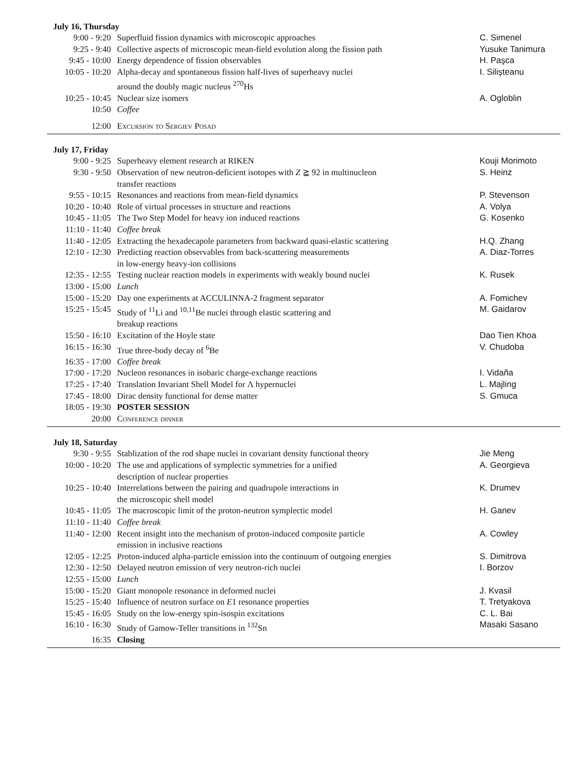July 16, Thursday
| 9:00 - 9:20 | Superfluid fission dynamics with microscopic approaches | C. Simenel |
| 9:25 - 9:40 | Collective aspects of microscopic mean-field evolution along the fission path | Yusuke Tanimura |
| 9:45 - 10:00 | Energy dependence of fission observables | H. Paşca |
| 10:05 - 10:20 | Alpha-decay and spontaneous fission half-lives of superheavy nuclei around the doubly magic nucleus <sup>270</sup>Hs | I. Silişteanu |
| 10:25 - 10:45 | Nuclear size isomers | A. Ogloblin |
| 10:50 | Coffee | |
| 12:00 | Excursion to Sergiev Posad | |
July 17, Friday
| 9:00 - 9:25 | Superheavy element research at RIKEN | Kouji Morimoto |
| 9:30 - 9:50 | Observation of new neutron-deficient isotopes with Z ≧ 92 in multinucleon transfer reactions | S. Heinz |
| 9:55 - 10:15 | Resonances and reactions from mean-field dynamics | P. Stevenson |
| 10:20 - 10:40 | Role of virtual processes in structure and reactions | A. Volya |
| 10:45 - 11:05 | The Two Step Model for heavy ion induced reactions | G. Kosenko |
| 11:10 - 11:40 | Coffee break | |
| 11:40 - 12:05 | Extracting the hexadecapole parameters from backward quasi-elastic scattering | H.Q. Zhang |
| 12:10 - 12:30 | Predicting reaction observables from back-scattering measurements in low-energy heavy-ion collisions | A. Diaz-Torres |
| 12:35 - 12:55 | Testing nuclear reaction models in experiments with weakly bound nuclei | K. Rusek |
| 13:00 - 15:00 | Lunch | |
| 15:00 - 15:20 | Day one experiments at ACCULINNA-2 fragment separator | A. Fomichev |
| 15:25 - 15:45 | Study of <sup>11</sup>Li and <sup>10,11</sup>Be nuclei through elastic scattering and breakup reactions | M. Gaidarov |
| 15:50 - 16:10 | Excitation of the Hoyle state | Dao Tien Khoa |
| 16:15 - 16:30 | True three-body decay of <sup>6</sup>Be | V. Chudoba |
| 16:35 - 17:00 | Coffee break | |
| 17:00 - 17:20 | Nucleon resonances in isobaric charge-exchange reactions | I. Vidaña |
| 17:25 - 17:40 | Translation Invariant Shell Model for Λ hypernuclei | L. Majling |
| 17:45 - 18:00 | Dirac density functional for dense matter | S. Gmuca |
| 18:05 - 19:30 | POSTER SESSION | |
| 20:00 | Conference dinner | |
July 18, Saturday
| 9:30 - 9:55 | Stablization of the rod shape nuclei in covariant density functional theory | Jie Meng |
| 10:00 - 10:20 | The use and applications of symplectic symmetries for a unified description of nuclear properties | A. Georgieva |
| 10:25 - 10:40 | Interrelations between the pairing and quadrupole interactions in the microscopic shell model | K. Drumev |
| 10:45 - 11:05 | The macroscopic limit of the proton-neutron symplectic model | H. Ganev |
| 11:10 - 11:40 | Coffee break | |
| 11:40 - 12:00 | Recent insight into the mechanism of proton-induced composite particle emission in inclusive reactions | A. Cowley |
| 12:05 - 12:25 | Proton-induced alpha-particle emission into the continuum of outgoing energies | S. Dimitrova |
| 12:30 - 12:50 | Delayed neutron emission of very neutron-rich nuclei | I. Borzov |
| 12:55 - 15:00 | Lunch | |
| 15:00 - 15:20 | Giant monopole resonance in deformed nuclei | J. Kvasil |
| 15:25 - 15:40 | Influence of neutron surface on E 1 resonance properties | T. Tretyakova |
| 15:45 - 16:05 | Study on the low-energy spin-isospin excitations | C. L. Bai |
| 16:10 - 16:30 | Study of Gamow-Teller transitions in <sup>132</sup>Sn | Masaki Sasano |
| 16:35 | Closing | |